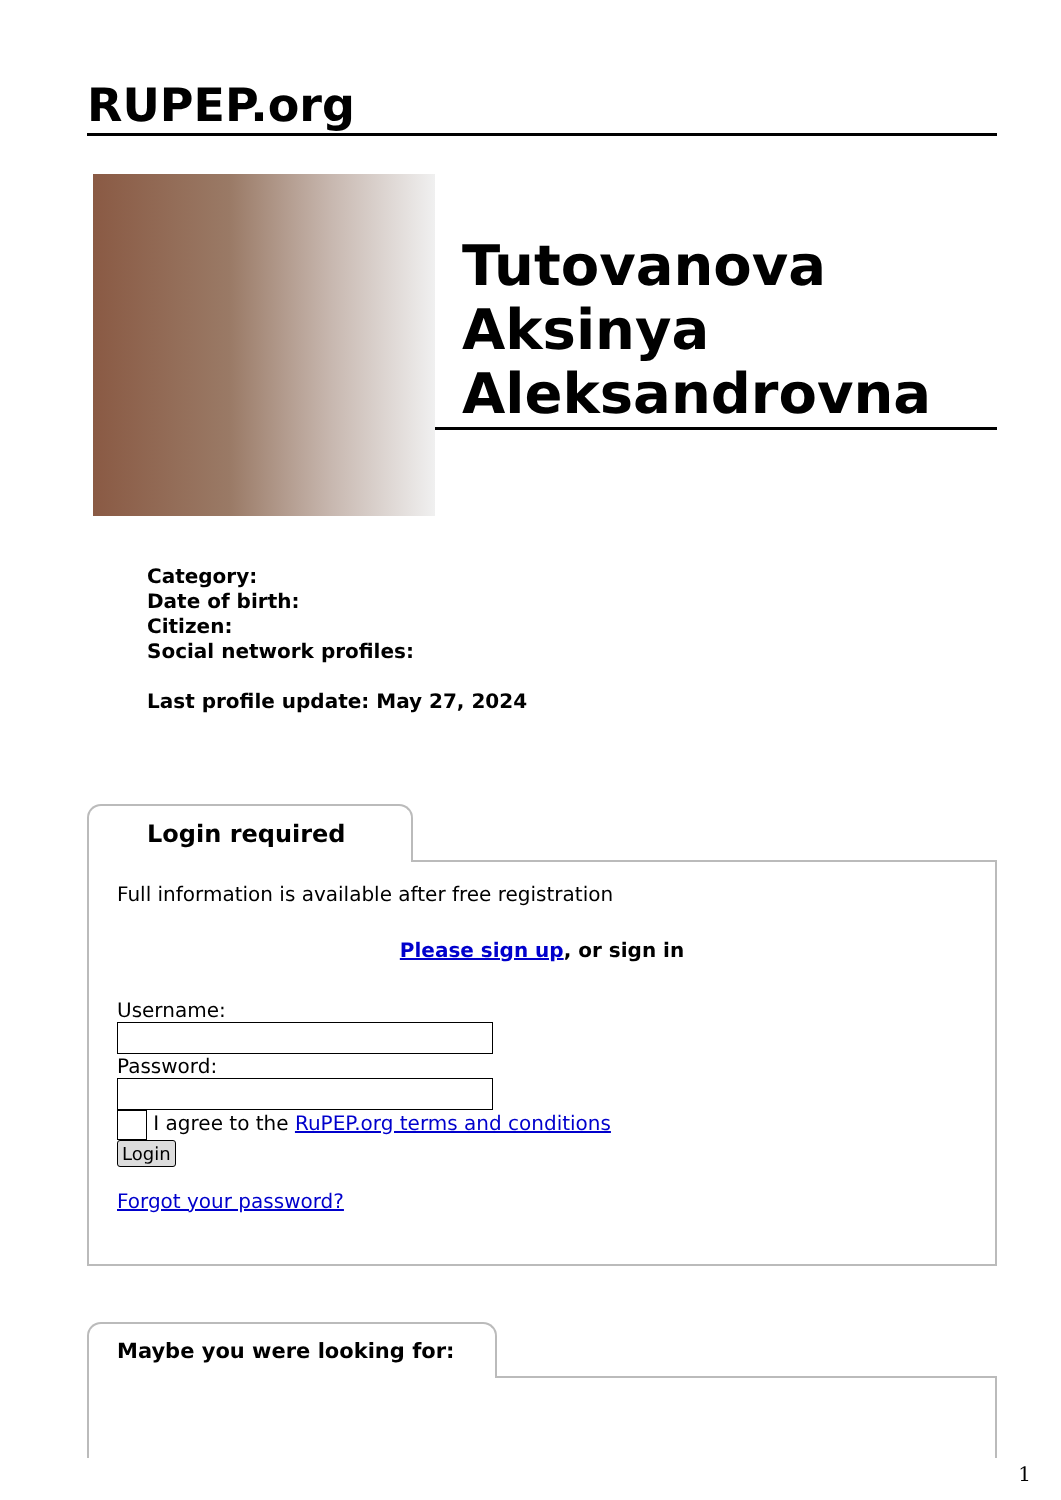RUPEP.org
Tutovanova Aksinya Aleksandrovna
Category:
Date of birth:
Citizen:
Social network profiles:
Last profile update: May 27, 2024
Login required
Full information is available after free registration
Please sign up, or sign in
Username:
Password:
I agree to the RuPEP.org terms and conditions
Login
Forgot your password?
Maybe you were looking for:
1